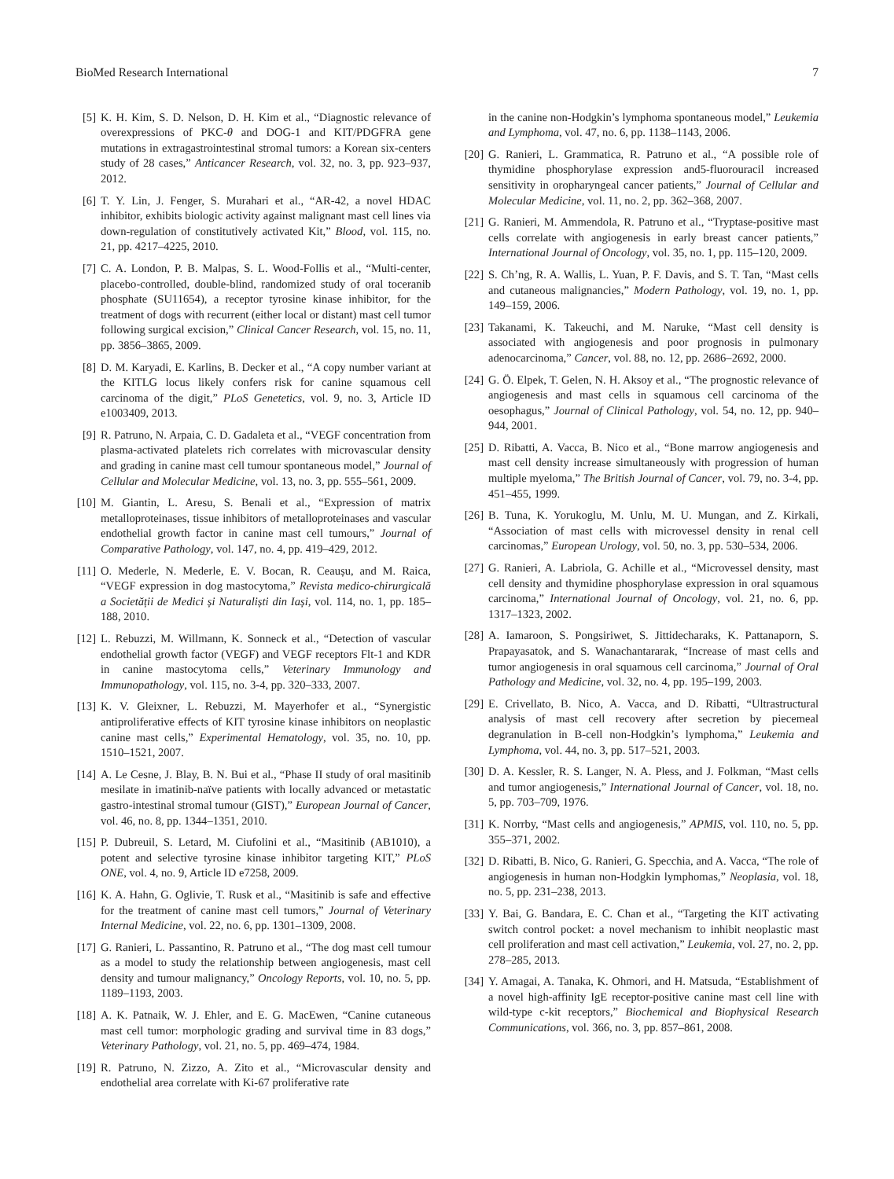BioMed Research International 7
[5] K. H. Kim, S. D. Nelson, D. H. Kim et al., “Diagnostic relevance of overexpressions of PKC-θ and DOG-1 and KIT/PDGFRA gene mutations in extragastrointestinal stromal tumors: a Korean six-centers study of 28 cases,” Anticancer Research, vol. 32, no. 3, pp. 923–937, 2012.
[6] T. Y. Lin, J. Fenger, S. Murahari et al., “AR-42, a novel HDAC inhibitor, exhibits biologic activity against malignant mast cell lines via down-regulation of constitutively activated Kit,” Blood, vol. 115, no. 21, pp. 4217–4225, 2010.
[7] C. A. London, P. B. Malpas, S. L. Wood-Follis et al., “Multi-center, placebo-controlled, double-blind, randomized study of oral toceranib phosphate (SU11654), a receptor tyrosine kinase inhibitor, for the treatment of dogs with recurrent (either local or distant) mast cell tumor following surgical excision,” Clinical Cancer Research, vol. 15, no. 11, pp. 3856–3865, 2009.
[8] D. M. Karyadi, E. Karlins, B. Decker et al., “A copy number variant at the KITLG locus likely confers risk for canine squamous cell carcinoma of the digit,” PLoS Genetetics, vol. 9, no. 3, Article ID e1003409, 2013.
[9] R. Patruno, N. Arpaia, C. D. Gadaleta et al., “VEGF concentration from plasma-activated platelets rich correlates with microvascular density and grading in canine mast cell tumour spontaneous model,” Journal of Cellular and Molecular Medicine, vol. 13, no. 3, pp. 555–561, 2009.
[10] M. Giantin, L. Aresu, S. Benali et al., “Expression of matrix metalloproteinases, tissue inhibitors of metalloproteinases and vascular endothelial growth factor in canine mast cell tumours,” Journal of Comparative Pathology, vol. 147, no. 4, pp. 419–429, 2012.
[11] O. Mederle, N. Mederle, E. V. Bocan, R. Ceaușu, and M. Raica, “VEGF expression in dog mastocytoma,” Revista medico-chirurgicală a Societății de Medici și Naturaliști din Iași, vol. 114, no. 1, pp. 185–188, 2010.
[12] L. Rebuzzi, M. Willmann, K. Sonneck et al., “Detection of vascular endothelial growth factor (VEGF) and VEGF receptors Flt-1 and KDR in canine mastocytoma cells,” Veterinary Immunology and Immunopathology, vol. 115, no. 3-4, pp. 320–333, 2007.
[13] K. V. Gleixner, L. Rebuzzi, M. Mayerhofer et al., “Synergistic antiproliferative effects of KIT tyrosine kinase inhibitors on neoplastic canine mast cells,” Experimental Hematology, vol. 35, no. 10, pp. 1510–1521, 2007.
[14] A. Le Cesne, J. Blay, B. N. Bui et al., “Phase II study of oral masitinib mesilate in imatinib-naïve patients with locally advanced or metastatic gastro-intestinal stromal tumour (GIST),” European Journal of Cancer, vol. 46, no. 8, pp. 1344–1351, 2010.
[15] P. Dubreuil, S. Letard, M. Ciufolini et al., “Masitinib (AB1010), a potent and selective tyrosine kinase inhibitor targeting KIT,” PLoS ONE, vol. 4, no. 9, Article ID e7258, 2009.
[16] K. A. Hahn, G. Oglivie, T. Rusk et al., “Masitinib is safe and effective for the treatment of canine mast cell tumors,” Journal of Veterinary Internal Medicine, vol. 22, no. 6, pp. 1301–1309, 2008.
[17] G. Ranieri, L. Passantino, R. Patruno et al., “The dog mast cell tumour as a model to study the relationship between angiogenesis, mast cell density and tumour malignancy,” Oncology Reports, vol. 10, no. 5, pp. 1189–1193, 2003.
[18] A. K. Patnaik, W. J. Ehler, and E. G. MacEwen, “Canine cutaneous mast cell tumor: morphologic grading and survival time in 83 dogs,” Veterinary Pathology, vol. 21, no. 5, pp. 469–474, 1984.
[19] R. Patruno, N. Zizzo, A. Zito et al., “Microvascular density and endothelial area correlate with Ki-67 proliferative rate
in the canine non-Hodgkin’s lymphoma spontaneous model,” Leukemia and Lymphoma, vol. 47, no. 6, pp. 1138–1143, 2006.
[20] G. Ranieri, L. Grammatica, R. Patruno et al., “A possible role of thymidine phosphorylase expression and5-fluorouracil increased sensitivity in oropharyngeal cancer patients,” Journal of Cellular and Molecular Medicine, vol. 11, no. 2, pp. 362–368, 2007.
[21] G. Ranieri, M. Ammendola, R. Patruno et al., “Tryptase-positive mast cells correlate with angiogenesis in early breast cancer patients,” International Journal of Oncology, vol. 35, no. 1, pp. 115–120, 2009.
[22] S. Ch’ng, R. A. Wallis, L. Yuan, P. F. Davis, and S. T. Tan, “Mast cells and cutaneous malignancies,” Modern Pathology, vol. 19, no. 1, pp. 149–159, 2006.
[23] Takanami, K. Takeuchi, and M. Naruke, “Mast cell density is associated with angiogenesis and poor prognosis in pulmonary adenocarcinoma,” Cancer, vol. 88, no. 12, pp. 2686–2692, 2000.
[24] G. Ö. Elpek, T. Gelen, N. H. Aksoy et al., “The prognostic relevance of angiogenesis and mast cells in squamous cell carcinoma of the oesophagus,” Journal of Clinical Pathology, vol. 54, no. 12, pp. 940–944, 2001.
[25] D. Ribatti, A. Vacca, B. Nico et al., “Bone marrow angiogenesis and mast cell density increase simultaneously with progression of human multiple myeloma,” The British Journal of Cancer, vol. 79, no. 3-4, pp. 451–455, 1999.
[26] B. Tuna, K. Yorukoglu, M. Unlu, M. U. Mungan, and Z. Kirkali, “Association of mast cells with microvessel density in renal cell carcinomas,” European Urology, vol. 50, no. 3, pp. 530–534, 2006.
[27] G. Ranieri, A. Labriola, G. Achille et al., “Microvessel density, mast cell density and thymidine phosphorylase expression in oral squamous carcinoma,” International Journal of Oncology, vol. 21, no. 6, pp. 1317–1323, 2002.
[28] A. Iamaroon, S. Pongsiriwet, S. Jittidecharaks, K. Pattanaporn, S. Prapayasatok, and S. Wanachantararak, “Increase of mast cells and tumor angiogenesis in oral squamous cell carcinoma,” Journal of Oral Pathology and Medicine, vol. 32, no. 4, pp. 195–199, 2003.
[29] E. Crivellato, B. Nico, A. Vacca, and D. Ribatti, “Ultrastructural analysis of mast cell recovery after secretion by piecemeal degranulation in B-cell non-Hodgkin’s lymphoma,” Leukemia and Lymphoma, vol. 44, no. 3, pp. 517–521, 2003.
[30] D. A. Kessler, R. S. Langer, N. A. Pless, and J. Folkman, “Mast cells and tumor angiogenesis,” International Journal of Cancer, vol. 18, no. 5, pp. 703–709, 1976.
[31] K. Norrby, “Mast cells and angiogenesis,” APMIS, vol. 110, no. 5, pp. 355–371, 2002.
[32] D. Ribatti, B. Nico, G. Ranieri, G. Specchia, and A. Vacca, “The role of angiogenesis in human non-Hodgkin lymphomas,” Neoplasia, vol. 18, no. 5, pp. 231–238, 2013.
[33] Y. Bai, G. Bandara, E. C. Chan et al., “Targeting the KIT activating switch control pocket: a novel mechanism to inhibit neoplastic mast cell proliferation and mast cell activation,” Leukemia, vol. 27, no. 2, pp. 278–285, 2013.
[34] Y. Amagai, A. Tanaka, K. Ohmori, and H. Matsuda, “Establishment of a novel high-affinity IgE receptor-positive canine mast cell line with wild-type c-kit receptors,” Biochemical and Biophysical Research Communications, vol. 366, no. 3, pp. 857–861, 2008.